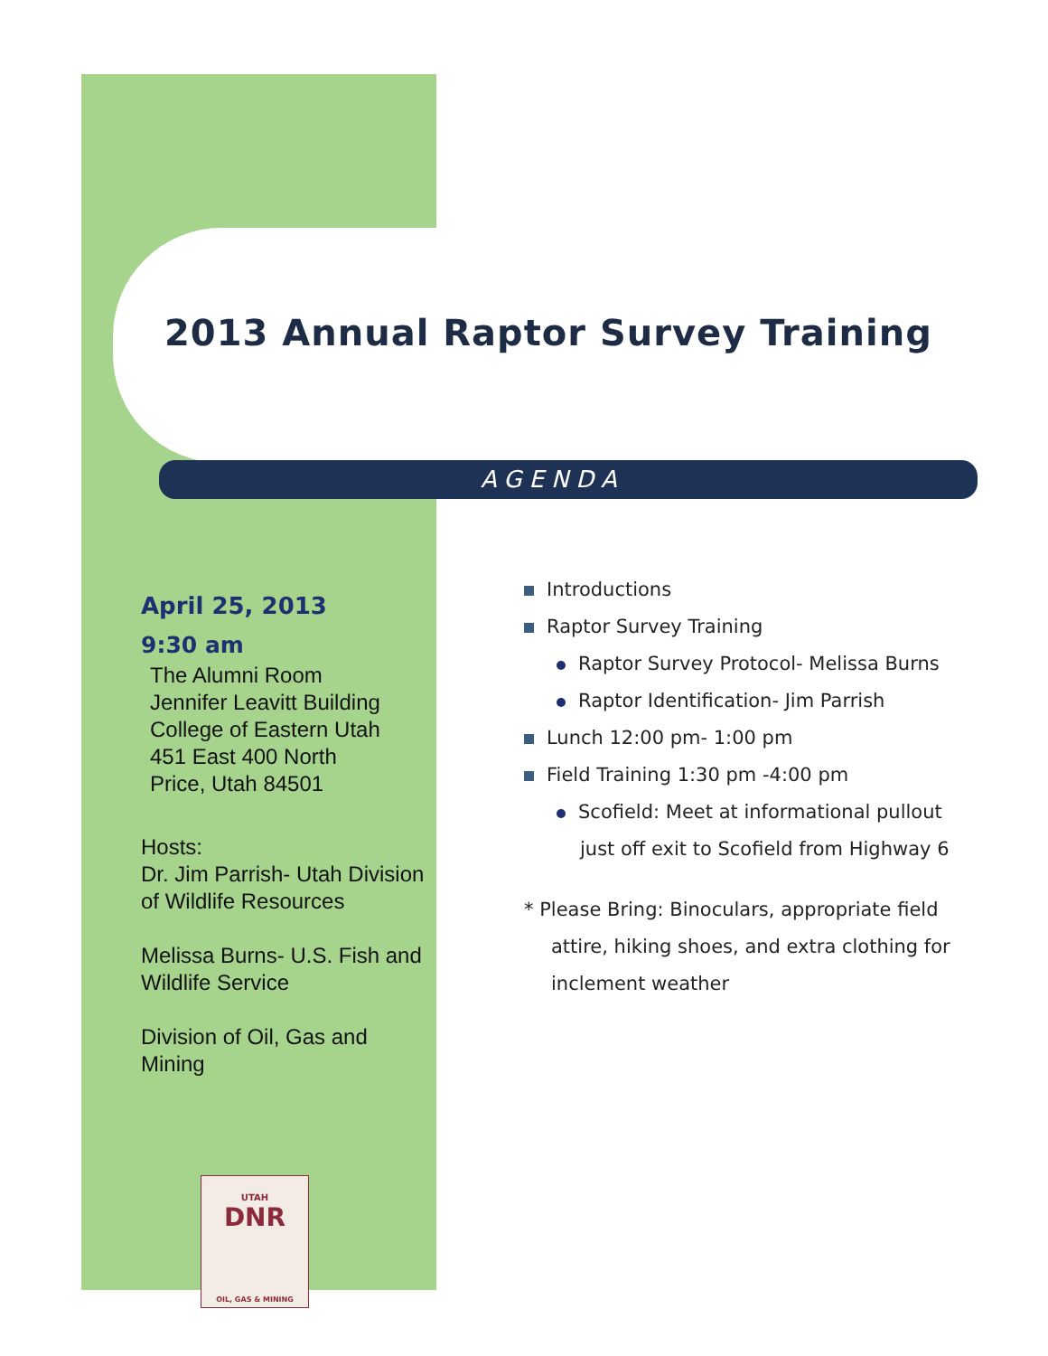2013 Annual Raptor Survey Training
AGENDA
April 25, 2013
9:30 am
The Alumni Room
Jennifer Leavitt Building
College of Eastern Utah
451 East 400 North
Price, Utah 84501
Hosts:
Dr. Jim Parrish- Utah Division of Wildlife Resources
Melissa Burns- U.S. Fish and Wildlife Service
Division of Oil, Gas and Mining
Introductions
Raptor Survey Training
Raptor Survey Protocol- Melissa Burns
Raptor Identification- Jim Parrish
Lunch 12:00 pm- 1:00 pm
Field Training 1:30 pm -4:00 pm
Scofield: Meet at informational pullout just off exit to Scofield from Highway 6
* Please Bring: Binoculars, appropriate field attire, hiking shoes, and extra clothing for inclement weather
UTAH
DNR
OIL, GAS & MINING